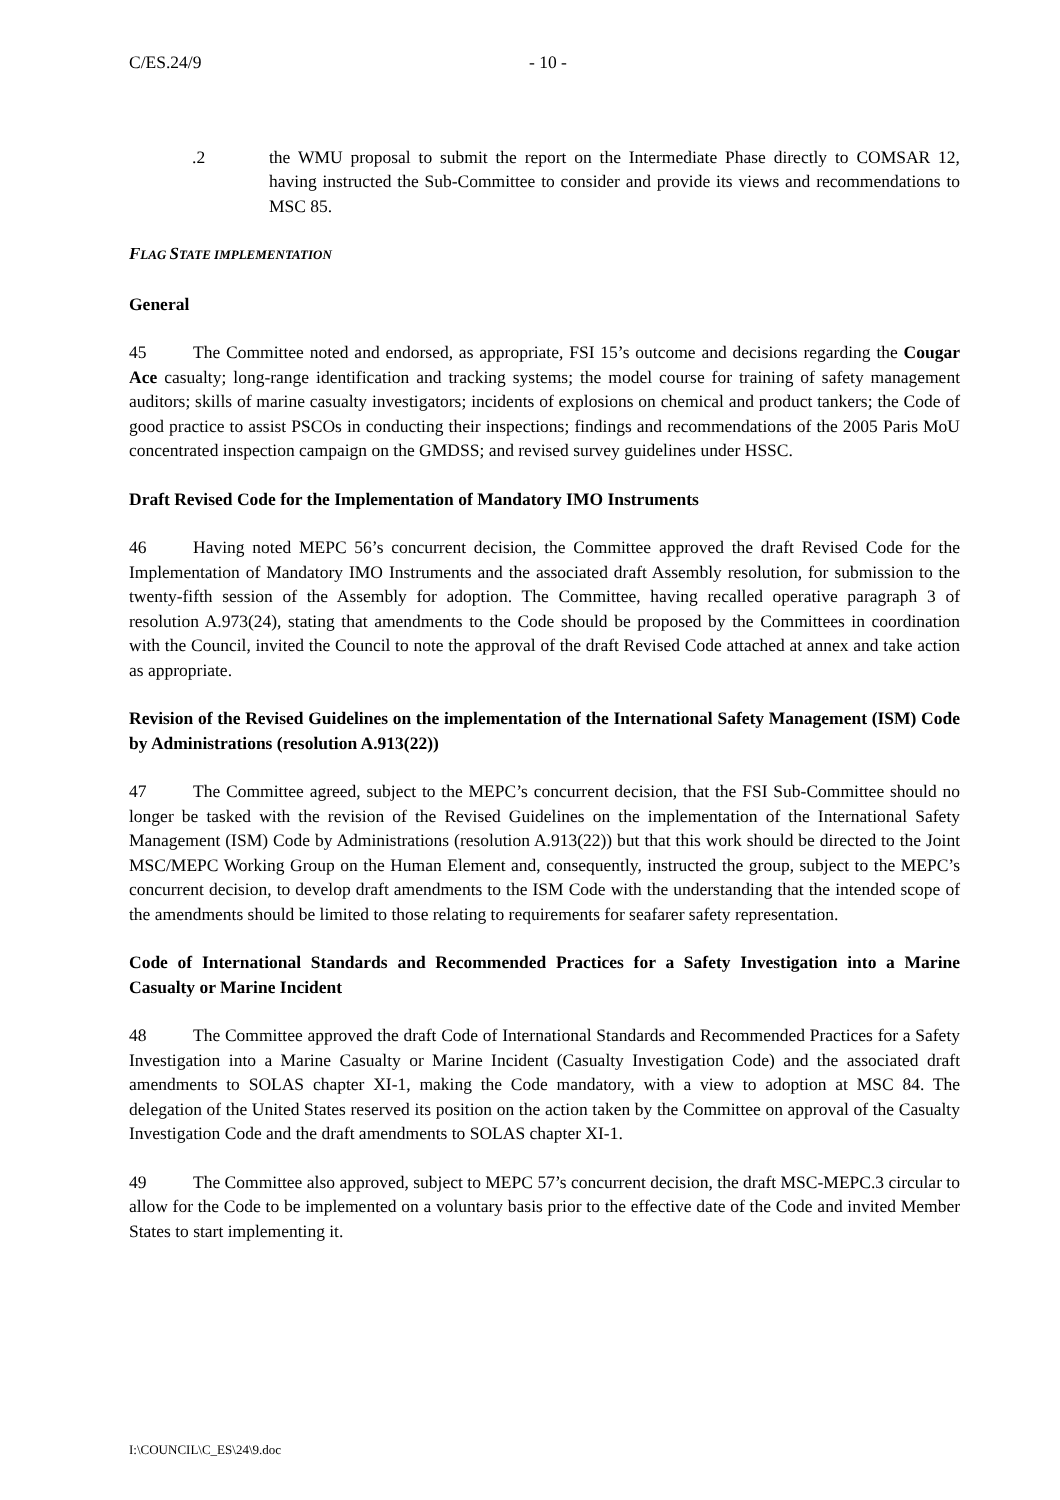C/ES.24/9 - 10 -
.2 the WMU proposal to submit the report on the Intermediate Phase directly to COMSAR 12, having instructed the Sub-Committee to consider and provide its views and recommendations to MSC 85.
FLAG STATE IMPLEMENTATION
General
45 The Committee noted and endorsed, as appropriate, FSI 15’s outcome and decisions regarding the Cougar Ace casualty; long-range identification and tracking systems; the model course for training of safety management auditors; skills of marine casualty investigators; incidents of explosions on chemical and product tankers; the Code of good practice to assist PSCOs in conducting their inspections; findings and recommendations of the 2005 Paris MoU concentrated inspection campaign on the GMDSS; and revised survey guidelines under HSSC.
Draft Revised Code for the Implementation of Mandatory IMO Instruments
46 Having noted MEPC 56’s concurrent decision, the Committee approved the draft Revised Code for the Implementation of Mandatory IMO Instruments and the associated draft Assembly resolution, for submission to the twenty-fifth session of the Assembly for adoption. The Committee, having recalled operative paragraph 3 of resolution A.973(24), stating that amendments to the Code should be proposed by the Committees in coordination with the Council, invited the Council to note the approval of the draft Revised Code attached at annex and take action as appropriate.
Revision of the Revised Guidelines on the implementation of the International Safety Management (ISM) Code by Administrations (resolution A.913(22))
47 The Committee agreed, subject to the MEPC’s concurrent decision, that the FSI Sub-Committee should no longer be tasked with the revision of the Revised Guidelines on the implementation of the International Safety Management (ISM) Code by Administrations (resolution A.913(22)) but that this work should be directed to the Joint MSC/MEPC Working Group on the Human Element and, consequently, instructed the group, subject to the MEPC’s concurrent decision, to develop draft amendments to the ISM Code with the understanding that the intended scope of the amendments should be limited to those relating to requirements for seafarer safety representation.
Code of International Standards and Recommended Practices for a Safety Investigation into a Marine Casualty or Marine Incident
48 The Committee approved the draft Code of International Standards and Recommended Practices for a Safety Investigation into a Marine Casualty or Marine Incident (Casualty Investigation Code) and the associated draft amendments to SOLAS chapter XI-1, making the Code mandatory, with a view to adoption at MSC 84. The delegation of the United States reserved its position on the action taken by the Committee on approval of the Casualty Investigation Code and the draft amendments to SOLAS chapter XI-1.
49 The Committee also approved, subject to MEPC 57’s concurrent decision, the draft MSC-MEPC.3 circular to allow for the Code to be implemented on a voluntary basis prior to the effective date of the Code and invited Member States to start implementing it.
I:\COUNCIL\C_ES\24\9.doc